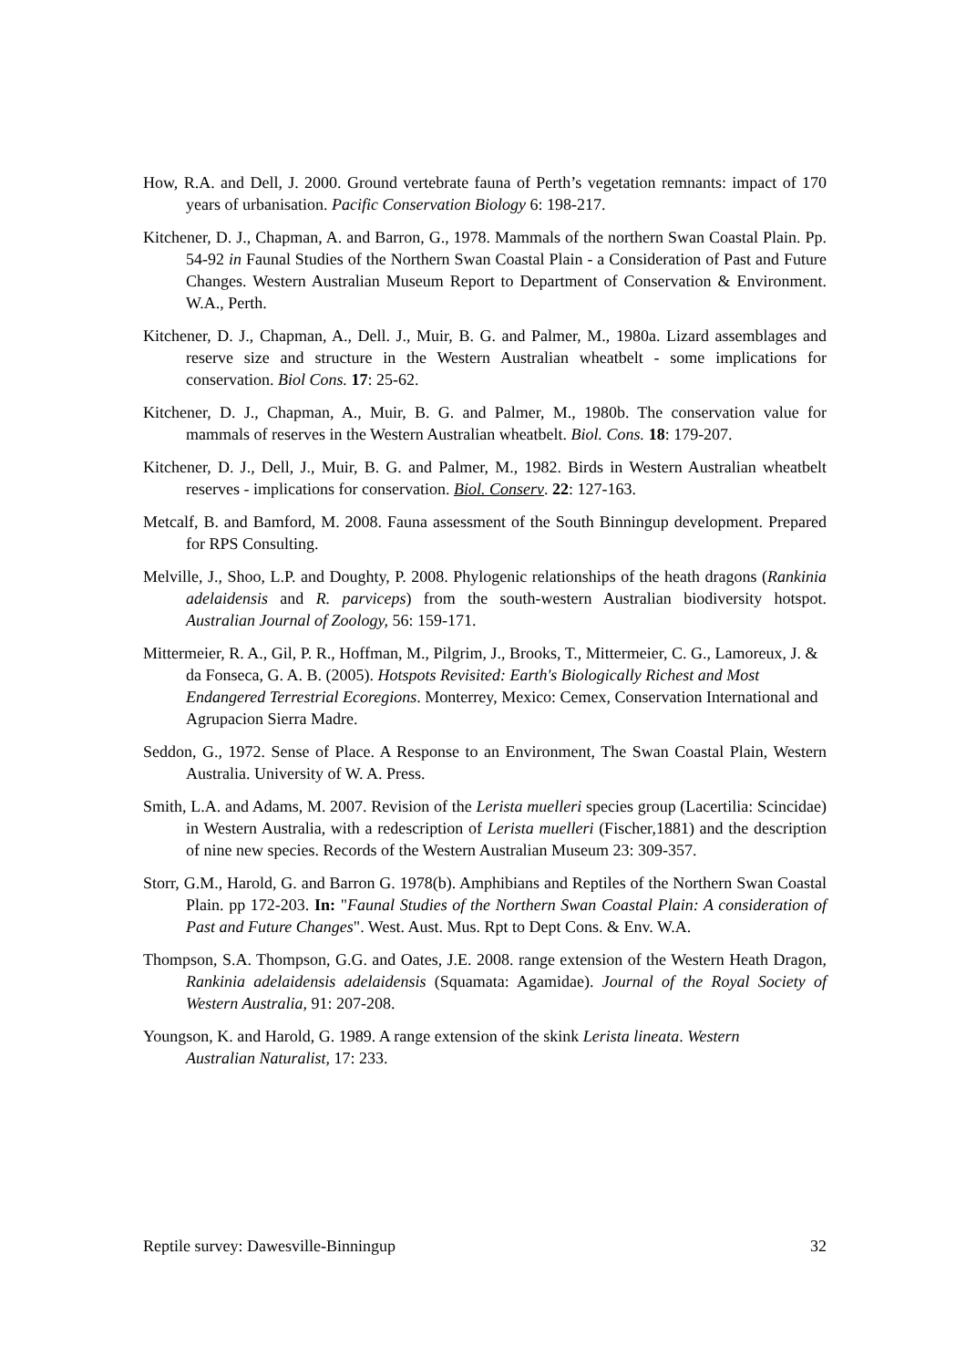How, R.A. and Dell, J. 2000. Ground vertebrate fauna of Perth’s vegetation remnants: impact of 170 years of urbanisation. Pacific Conservation Biology 6: 198-217.
Kitchener, D. J., Chapman, A. and Barron, G., 1978. Mammals of the northern Swan Coastal Plain. Pp. 54-92 in Faunal Studies of the Northern Swan Coastal Plain - a Consideration of Past and Future Changes. Western Australian Museum Report to Department of Conservation & Environment. W.A., Perth.
Kitchener, D. J., Chapman, A., Dell. J., Muir, B. G. and Palmer, M., 1980a. Lizard assemblages and reserve size and structure in the Western Australian wheatbelt - some implications for conservation. Biol Cons. 17: 25-62.
Kitchener, D. J., Chapman, A., Muir, B. G. and Palmer, M., 1980b. The conservation value for mammals of reserves in the Western Australian wheatbelt. Biol. Cons. 18: 179-207.
Kitchener, D. J., Dell, J., Muir, B. G. and Palmer, M., 1982. Birds in Western Australian wheatbelt reserves - implications for conservation. Biol. Conserv. 22: 127-163.
Metcalf, B. and Bamford, M. 2008. Fauna assessment of the South Binningup development. Prepared for RPS Consulting.
Melville, J., Shoo, L.P. and Doughty, P. 2008. Phylogenic relationships of the heath dragons (Rankinia adelaidensis and R. parviceps) from the south-western Australian biodiversity hotspot. Australian Journal of Zoology, 56: 159-171.
Mittermeier, R. A., Gil, P. R., Hoffman, M., Pilgrim, J., Brooks, T., Mittermeier, C. G., Lamoreux, J. & da Fonseca, G. A. B. (2005). Hotspots Revisited: Earth's Biologically Richest and Most Endangered Terrestrial Ecoregions. Monterrey, Mexico: Cemex, Conservation International and Agrupacion Sierra Madre.
Seddon, G., 1972. Sense of Place. A Response to an Environment, The Swan Coastal Plain, Western Australia. University of W. A. Press.
Smith, L.A. and Adams, M. 2007. Revision of the Lerista muelleri species group (Lacertilia: Scincidae) in Western Australia, with a redescription of Lerista muelleri (Fischer,1881) and the description of nine new species. Records of the Western Australian Museum 23: 309-357.
Storr, G.M., Harold, G. and Barron G. 1978(b). Amphibians and Reptiles of the Northern Swan Coastal Plain. pp 172-203. In: "Faunal Studies of the Northern Swan Coastal Plain: A consideration of Past and Future Changes". West. Aust. Mus. Rpt to Dept Cons. & Env. W.A.
Thompson, S.A. Thompson, G.G. and Oates, J.E. 2008. range extension of the Western Heath Dragon, Rankinia adelaidensis adelaidensis (Squamata: Agamidae). Journal of the Royal Society of Western Australia, 91: 207-208.
Youngson, K. and Harold, G. 1989. A range extension of the skink Lerista lineata. Western Australian Naturalist, 17: 233.
Reptile survey: Dawesville-Binningup 32